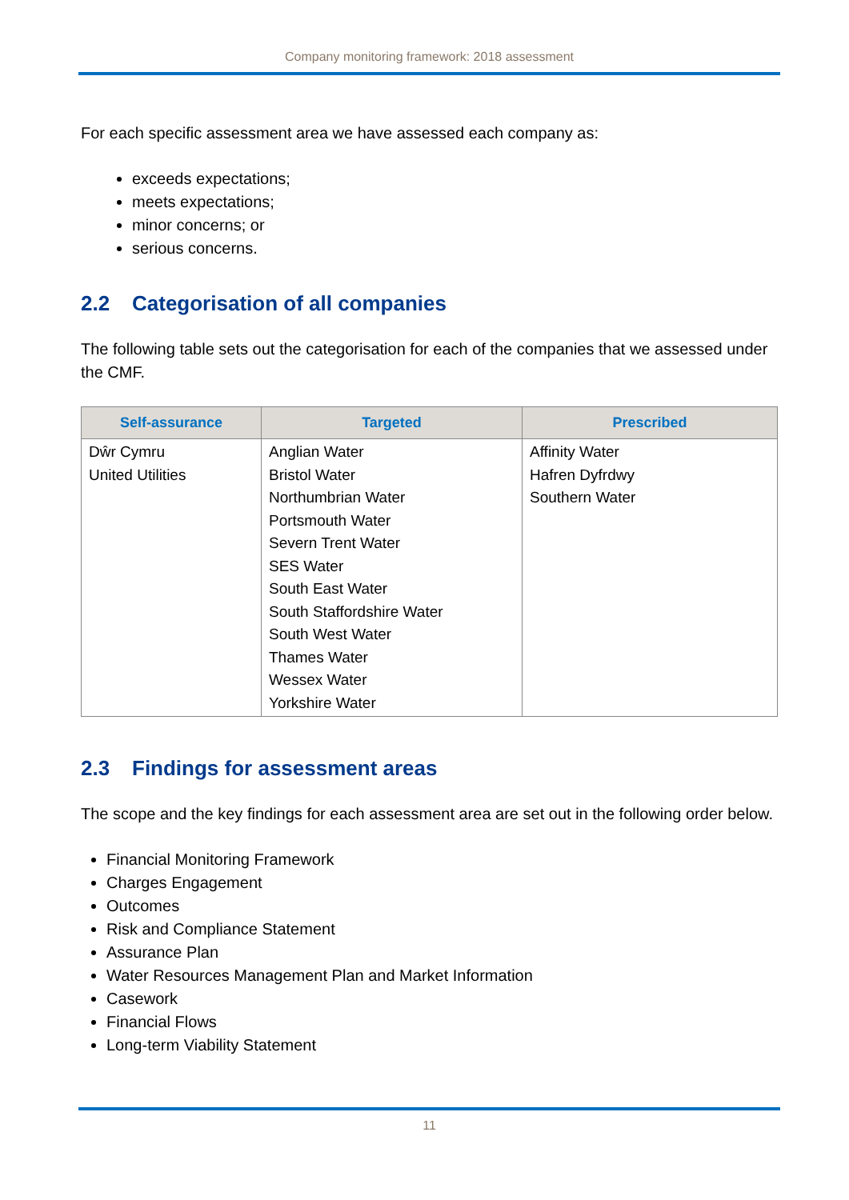Company monitoring framework: 2018 assessment
For each specific assessment area we have assessed each company as:
exceeds expectations;
meets expectations;
minor concerns; or
serious concerns.
2.2 Categorisation of all companies
The following table sets out the categorisation for each of the companies that we assessed under the CMF.
| Self-assurance | Targeted | Prescribed |
| --- | --- | --- |
| Dŵr Cymru United Utilities | Anglian Water Bristol Water Northumbrian Water Portsmouth Water Severn Trent Water SES Water South East Water South Staffordshire Water South West Water Thames Water Wessex Water Yorkshire Water | Affinity Water Hafren Dyfrdwy Southern Water |
2.3 Findings for assessment areas
The scope and the key findings for each assessment area are set out in the following order below.
Financial Monitoring Framework
Charges Engagement
Outcomes
Risk and Compliance Statement
Assurance Plan
Water Resources Management Plan and Market Information
Casework
Financial Flows
Long-term Viability Statement
11